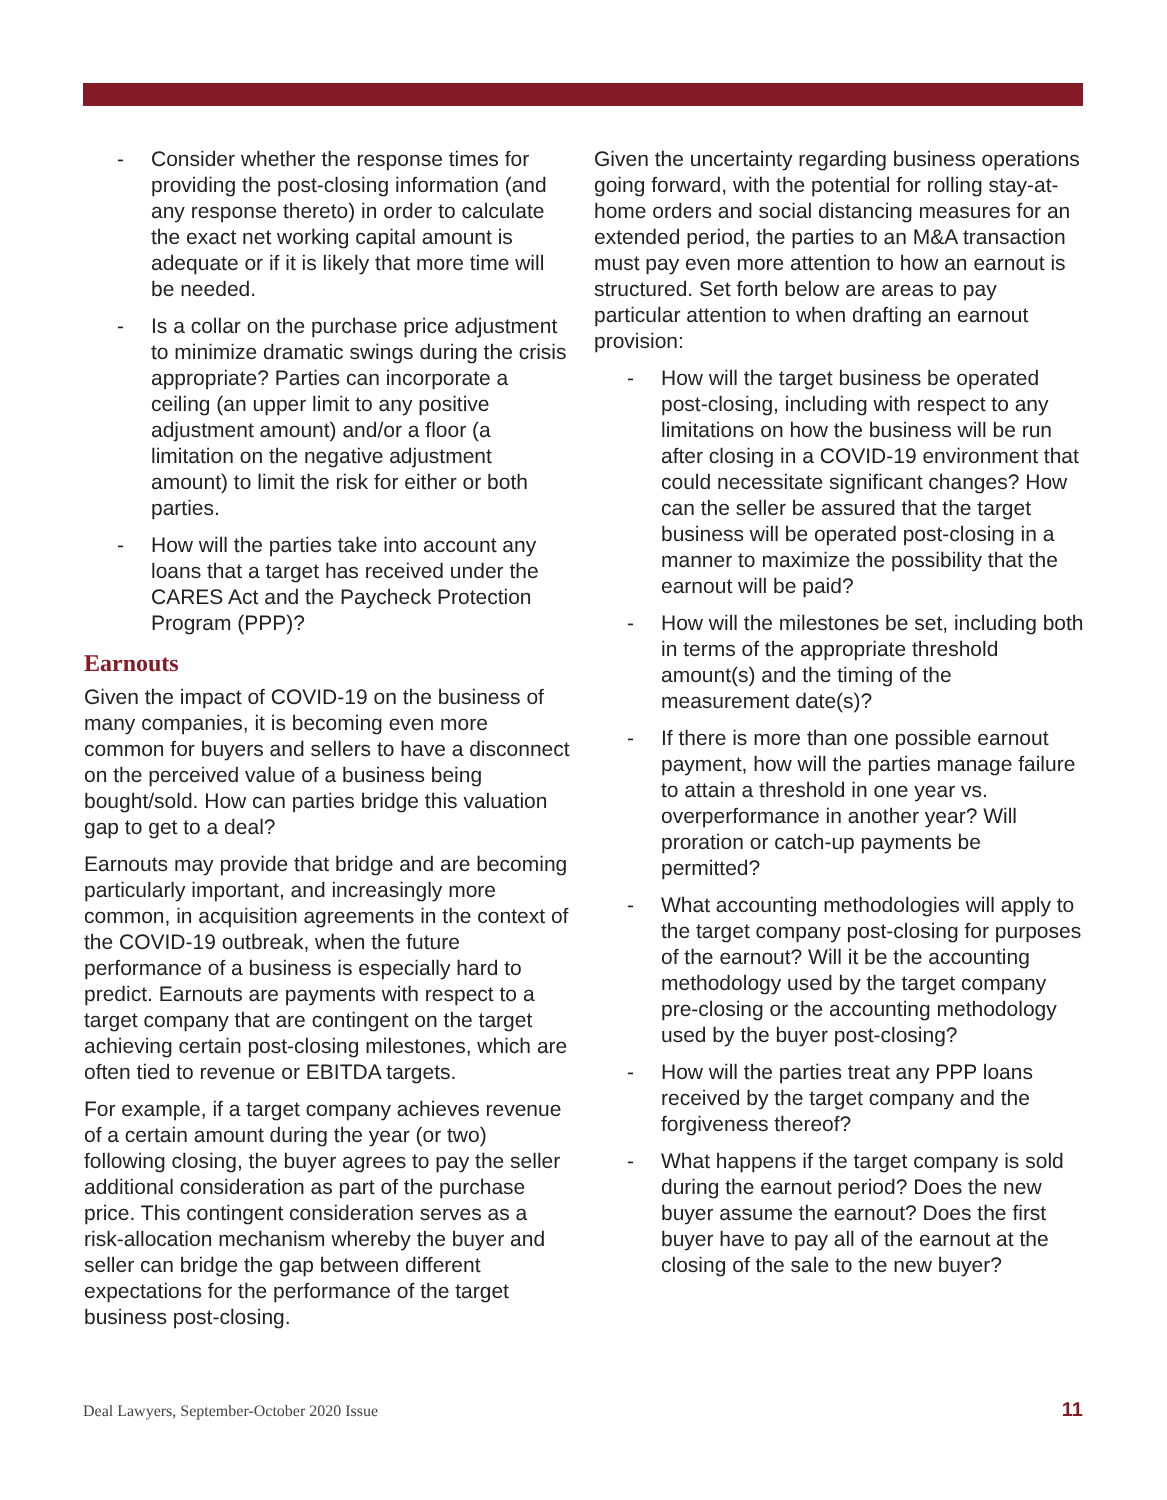- Consider whether the response times for providing the post-closing information (and any response thereto) in order to calculate the exact net working capital amount is adequate or if it is likely that more time will be needed.
- Is a collar on the purchase price adjustment to minimize dramatic swings during the crisis appropriate? Parties can incorporate a ceiling (an upper limit to any positive adjustment amount) and/or a floor (a limitation on the negative adjustment amount) to limit the risk for either or both parties.
- How will the parties take into account any loans that a target has received under the CARES Act and the Paycheck Protection Program (PPP)?
Earnouts
Given the impact of COVID-19 on the business of many companies, it is becoming even more common for buyers and sellers to have a disconnect on the perceived value of a business being bought/sold. How can parties bridge this valuation gap to get to a deal?
Earnouts may provide that bridge and are becoming particularly important, and increasingly more common, in acquisition agreements in the context of the COVID-19 outbreak, when the future performance of a business is especially hard to predict. Earnouts are payments with respect to a target company that are contingent on the target achieving certain post-closing milestones, which are often tied to revenue or EBITDA targets.
For example, if a target company achieves revenue of a certain amount during the year (or two) following closing, the buyer agrees to pay the seller additional consideration as part of the purchase price. This contingent consideration serves as a risk-allocation mechanism whereby the buyer and seller can bridge the gap between different expectations for the performance of the target business post-closing.
Given the uncertainty regarding business operations going forward, with the potential for rolling stay-at-home orders and social distancing measures for an extended period, the parties to an M&A transaction must pay even more attention to how an earnout is structured. Set forth below are areas to pay particular attention to when drafting an earnout provision:
- How will the target business be operated post-closing, including with respect to any limitations on how the business will be run after closing in a COVID-19 environment that could necessitate significant changes? How can the seller be assured that the target business will be operated post-closing in a manner to maximize the possibility that the earnout will be paid?
- How will the milestones be set, including both in terms of the appropriate threshold amount(s) and the timing of the measurement date(s)?
- If there is more than one possible earnout payment, how will the parties manage failure to attain a threshold in one year vs. overperformance in another year? Will proration or catch-up payments be permitted?
- What accounting methodologies will apply to the target company post-closing for purposes of the earnout? Will it be the accounting methodology used by the target company pre-closing or the accounting methodology used by the buyer post-closing?
- How will the parties treat any PPP loans received by the target company and the forgiveness thereof?
- What happens if the target company is sold during the earnout period? Does the new buyer assume the earnout? Does the first buyer have to pay all of the earnout at the closing of the sale to the new buyer?
Deal Lawyers, September-October 2020 Issue 11